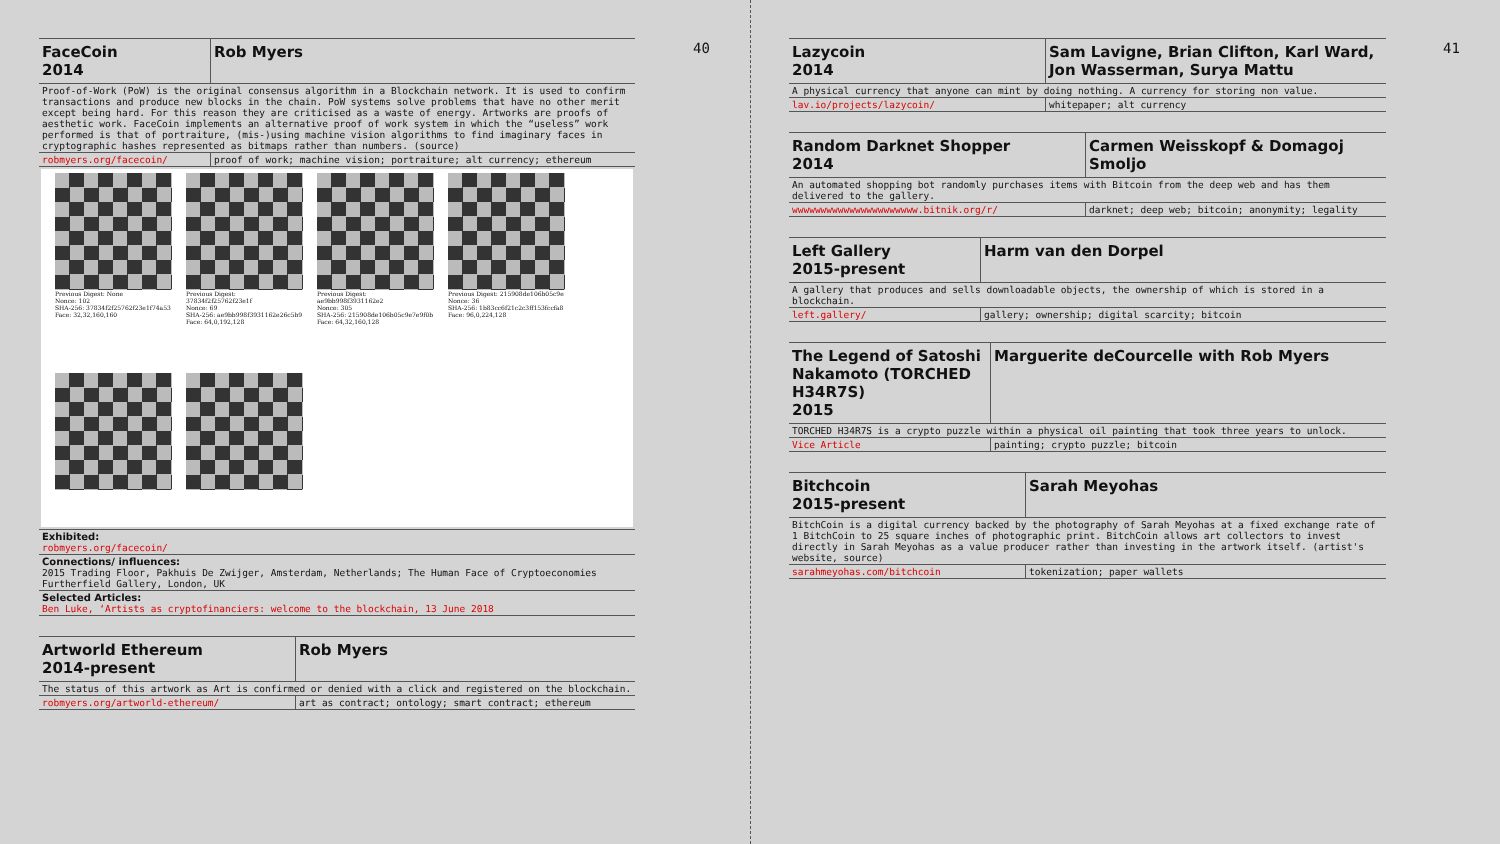40 41
| FaceCoin 2014 | Rob Myers |
| Proof-of-Work (PoW) is the original consensus algorithm in a Blockchain network. It is used to confirm transactions and produce new blocks in the chain. PoW systems solve problems that have no other merit except being hard. For this reason they are criticised as a waste of energy. Artworks are proofs of aesthetic work. FaceCoin implements an alternative proof of work system in which the “useless” work performed is that of portraiture, (mis-)using machine vision algorithms to find imaginary faces in cryptographic hashes represented as bitmaps rather than numbers. (source) | |
| robmyers.org/facecoin/ | proof of work; machine vision; portraiture; alt currency; ethereum |
| Previous Digest: None Nonce: 102 SHA-256: 37834f2f25762f23e1f74a53 Face: 32,32,160,160 Previous Digest: 37834f2f25762f23e1f Nonce: 69 SHA-256: ae9bb998f3931162e26c5b9 Face: 64,0,192,128 Previous Digest: ae9bb998f3931162e2 Nonce: 305 SHA-256: 215908de106b05c9e7e9f0b Face: 64,32,160,128 Previous Digest: 215908de106b05c9e Nonce: 36 SHA-256: 1b83cc6f21c2c3ff153fccfa8 Face: 96,0,224,128 | |
| Exhibited: robmyers.org/facecoin/ | |
| Connections/ influences: 2015 Trading Floor, Pakhuis De Zwijger, Amsterdam, Netherlands; The Human Face of Cryptoeconomies Furtherfield Gallery, London, UK | |
| Selected Articles: Ben Luke, ‘Artists as cryptofinanciers: welcome to the blockchain, 13 June 2018 | |
| Artworld Ethereum 2014-present | Rob Myers |
| The status of this artwork as Art is confirmed or denied with a click and registered on the blockchain. | |
| robmyers.org/artworld-ethereum/ | art as contract; ontology; smart contract; ethereum |
| Lazycoin 2014 | Sam Lavigne, Brian Clifton, Karl Ward, Jon Wasserman, Surya Mattu |
| A physical currency that anyone can mint by doing nothing. A currency for storing non value. | |
| lav.io/projects/lazycoin/ | whitepaper; alt currency |
| Random Darknet Shopper 2014 | Carmen Weisskopf & Domagoj Smoljo |
| An automated shopping bot randomly purchases items with Bitcoin from the deep web and has them delivered to the gallery. | |
| wwwwwwwwwwwwwwwwwwwwww.bitnik.org/r/ | darknet; deep web; bitcoin; anonymity; legality |
| Left Gallery 2015-present | Harm van den Dorpel |
| A gallery that produces and sells downloadable objects, the ownership of which is stored in a blockchain. | |
| left.gallery/ | gallery; ownership; digital scarcity; bitcoin |
| The Legend of Satoshi Nakamoto (TORCHED H34R7S) 2015 | Marguerite deCourcelle with Rob Myers |
| TORCHED H34R7S is a crypto puzzle within a physical oil painting that took three years to unlock. | |
| Vice Article | painting; crypto puzzle; bitcoin |
| Bitchcoin 2015-present | Sarah Meyohas |
| BitchCoin is a digital currency backed by the photography of Sarah Meyohas at a fixed exchange rate of 1 BitchCoin to 25 square inches of photographic print. BitchCoin allows art collectors to invest directly in Sarah Meyohas as a value producer rather than investing in the artwork itself. (artist's website, source) | |
| sarahmeyohas.com/bitchcoin | tokenization; paper wallets |